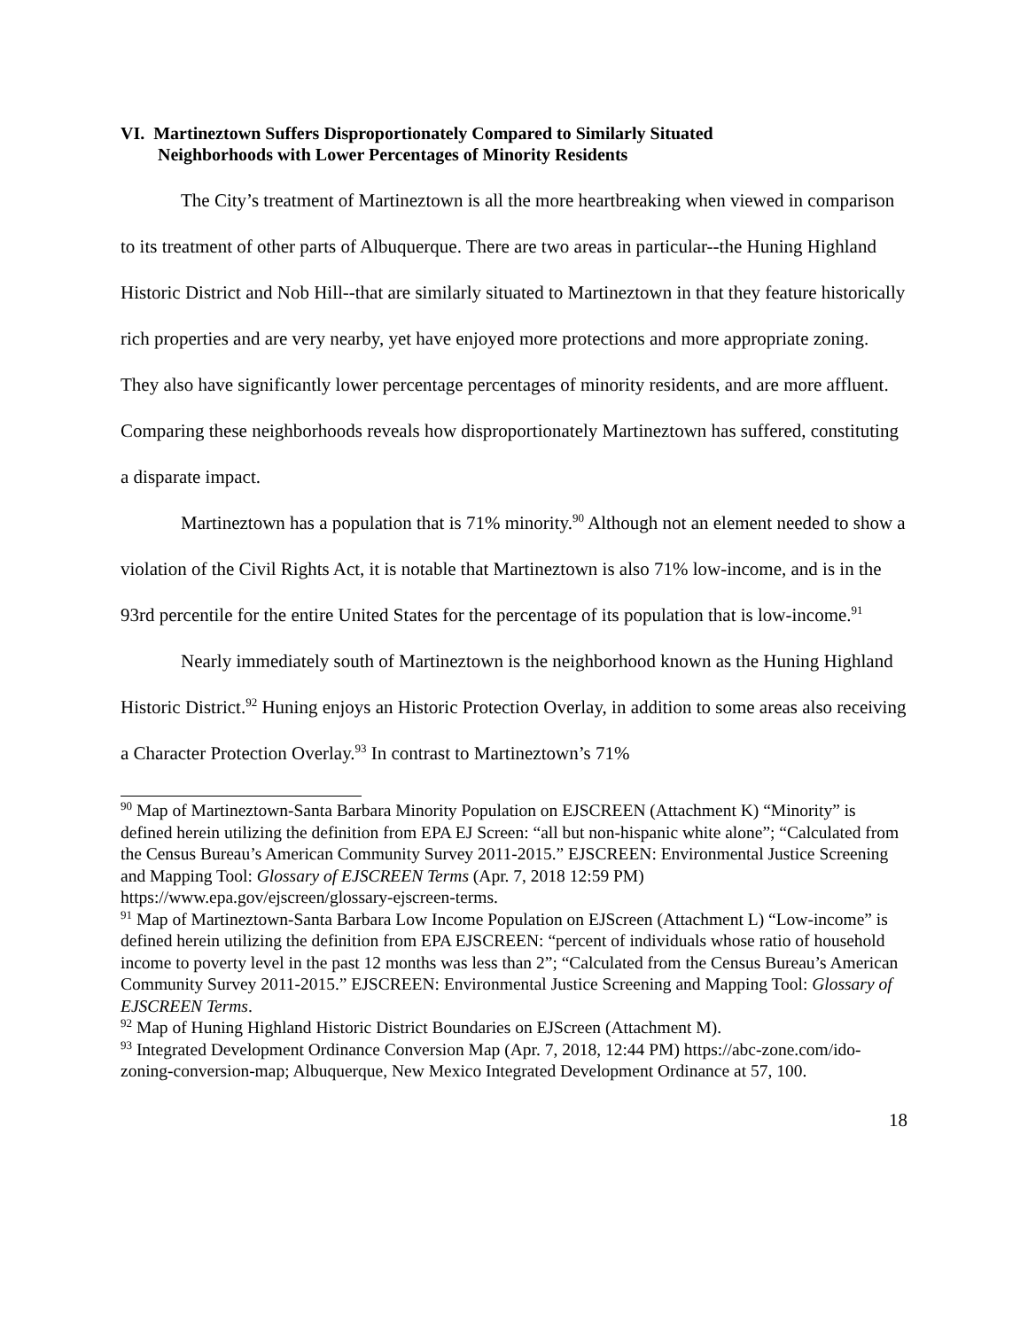VI. Martineztown Suffers Disproportionately Compared to Similarly Situated
Neighborhoods with Lower Percentages of Minority Residents
The City’s treatment of Martineztown is all the more heartbreaking when viewed in comparison to its treatment of other parts of Albuquerque. There are two areas in particular--the Huning Highland Historic District and Nob Hill--that are similarly situated to Martineztown in that they feature historically rich properties and are very nearby, yet have enjoyed more protections and more appropriate zoning. They also have significantly lower percentage percentages of minority residents, and are more affluent. Comparing these neighborhoods reveals how disproportionately Martineztown has suffered, constituting a disparate impact.
Martineztown has a population that is 71% minority.<sup>90</sup> Although not an element needed to show a violation of the Civil Rights Act, it is notable that Martineztown is also 71% low-income, and is in the 93rd percentile for the entire United States for the percentage of its population that is low-income.<sup>91</sup>
Nearly immediately south of Martineztown is the neighborhood known as the Huning Highland Historic District.<sup>92</sup> Huning enjoys an Historic Protection Overlay, in addition to some areas also receiving a Character Protection Overlay.<sup>93</sup> In contrast to Martineztown’s 71%
<sup>90</sup> Map of Martineztown-Santa Barbara Minority Population on EJSCREEN (Attachment K) “Minority” is defined herein utilizing the definition from EPA EJ Screen: “all but non-hispanic white alone”; “Calculated from the Census Bureau’s American Community Survey 2011-2015.” EJSCREEN: Environmental Justice Screening and Mapping Tool: Glossary of EJSCREEN Terms (Apr. 7, 2018 12:59 PM) https://www.epa.gov/ejscreen/glossary-ejscreen-terms.
<sup>91</sup> Map of Martineztown-Santa Barbara Low Income Population on EJScreen (Attachment L) “Low-income” is defined herein utilizing the definition from EPA EJSCREEN: “percent of individuals whose ratio of household income to poverty level in the past 12 months was less than 2”; “Calculated from the Census Bureau’s American Community Survey 2011-2015.” EJSCREEN: Environmental Justice Screening and Mapping Tool: Glossary of EJSCREEN Terms.
<sup>92</sup> Map of Huning Highland Historic District Boundaries on EJScreen (Attachment M).
<sup>93</sup> Integrated Development Ordinance Conversion Map (Apr. 7, 2018, 12:44 PM) https://abc-zone.com/ido-zoning-conversion-map; Albuquerque, New Mexico Integrated Development Ordinance at 57, 100.
18